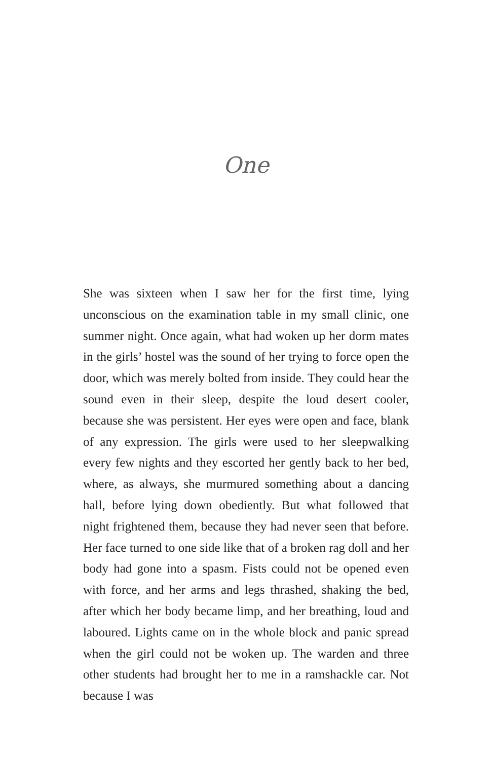One
She was sixteen when I saw her for the first time, lying unconscious on the examination table in my small clinic, one summer night. Once again, what had woken up her dorm mates in the girls’ hostel was the sound of her trying to force open the door, which was merely bolted from inside. They could hear the sound even in their sleep, despite the loud desert cooler, because she was persistent. Her eyes were open and face, blank of any expression. The girls were used to her sleepwalking every few nights and they escorted her gently back to her bed, where, as always, she murmured something about a dancing hall, before lying down obediently. But what followed that night frightened them, because they had never seen that before. Her face turned to one side like that of a broken rag doll and her body had gone into a spasm. Fists could not be opened even with force, and her arms and legs thrashed, shaking the bed, after which her body became limp, and her breathing, loud and laboured. Lights came on in the whole block and panic spread when the girl could not be woken up. The warden and three other students had brought her to me in a ramshackle car. Not because I was